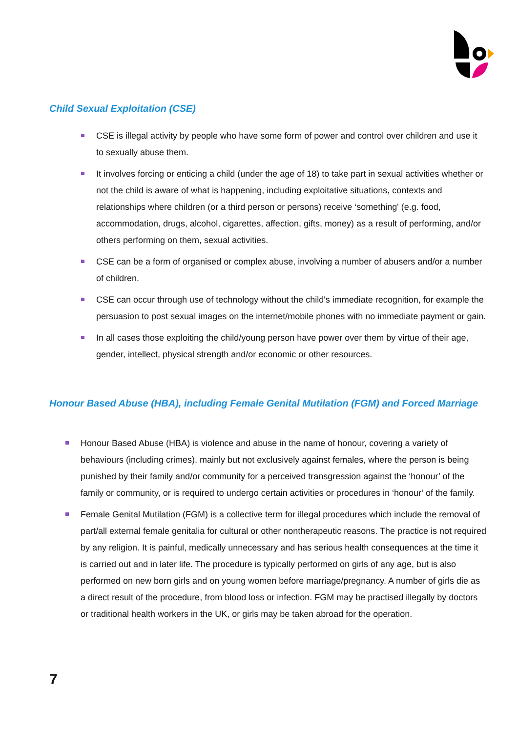Child Sexual Exploitation (CSE)
CSE is illegal activity by people who have some form of power and control over children and use it to sexually abuse them.
It involves forcing or enticing a child (under the age of 18) to take part in sexual activities whether or not the child is aware of what is happening, including exploitative situations, contexts and relationships where children (or a third person or persons) receive ‘something' (e.g. food, accommodation, drugs, alcohol, cigarettes, affection, gifts, money) as a result of performing, and/or others performing on them, sexual activities.
CSE can be a form of organised or complex abuse, involving a number of abusers and/or a number of children.
CSE can occur through use of technology without the child's immediate recognition, for example the persuasion to post sexual images on the internet/mobile phones with no immediate payment or gain.
In all cases those exploiting the child/young person have power over them by virtue of their age, gender, intellect, physical strength and/or economic or other resources.
Honour Based Abuse (HBA), including Female Genital Mutilation (FGM) and Forced Marriage
Honour Based Abuse (HBA) is violence and abuse in the name of honour, covering a variety of behaviours (including crimes), mainly but not exclusively against females, where the person is being punished by their family and/or community for a perceived transgression against the ‘honour’ of the family or community, or is required to undergo certain activities or procedures in ‘honour’ of the family.
Female Genital Mutilation (FGM) is a collective term for illegal procedures which include the removal of part/all external female genitalia for cultural or other nontherapeutic reasons. The practice is not required by any religion. It is painful, medically unnecessary and has serious health consequences at the time it is carried out and in later life. The procedure is typically performed on girls of any age, but is also performed on new born girls and on young women before marriage/pregnancy. A number of girls die as a direct result of the procedure, from blood loss or infection. FGM may be practised illegally by doctors or traditional health workers in the UK, or girls may be taken abroad for the operation.
7